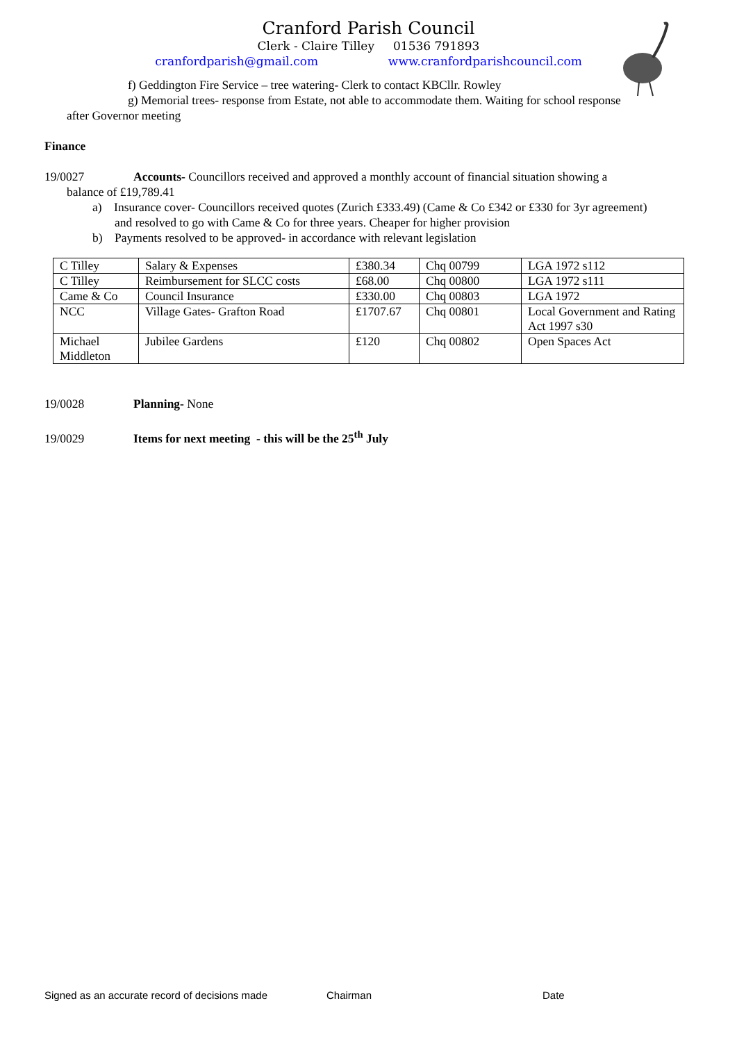Cranford Parish Council
Clerk - Claire Tilley 01536 791893
cranfordparish@gmail.com www.cranfordparishcouncil.com
f) Geddington Fire Service – tree watering- Clerk to contact KBCllr. Rowley
g) Memorial trees- response from Estate, not able to accommodate them. Waiting for school response
after Governor meeting
Finance
19/0027 Accounts- Councillors received and approved a monthly account of financial situation showing a
balance of £19,789.41
a) Insurance cover- Councillors received quotes (Zurich £333.49) (Came & Co £342 or £330 for 3yr agreement) and resolved to go with Came & Co for three years. Cheaper for higher provision
b) Payments resolved to be approved- in accordance with relevant legislation
| C Tilley | Salary & Expenses | £380.34 | Chq 00799 | LGA 1972 s112 |
| C Tilley | Reimbursement for SLCC costs | £68.00 | Chq 00800 | LGA 1972 s111 |
| Came & Co | Council Insurance | £330.00 | Chq 00803 | LGA 1972 |
| NCC | Village Gates- Grafton Road | £1707.67 | Chq 00801 | Local Government and Rating Act 1997 s30 |
| Michael Middleton | Jubilee Gardens | £120 | Chq 00802 | Open Spaces Act |
19/0028 Planning- None
19/0029 Items for next meeting - this will be the 25<sup>th</sup> July
Signed as an accurate record of decisions made Chairman Date